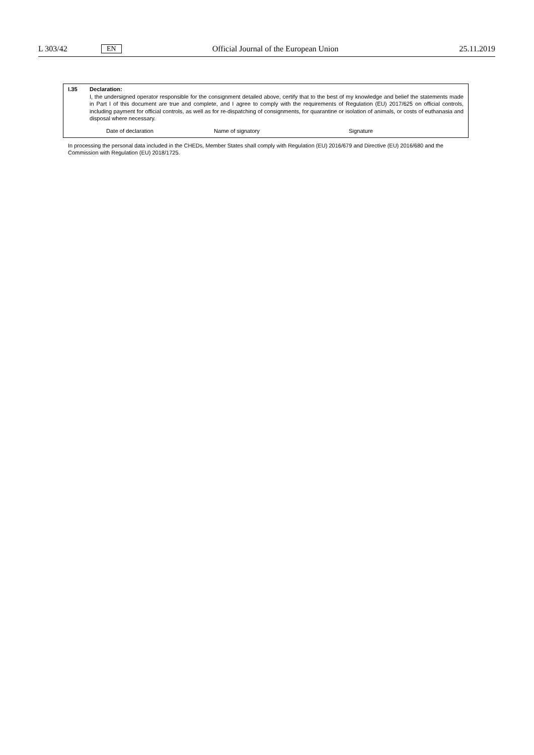L 303/42 EN Official Journal of the European Union 25.11.2019
I.35 Declaration:
I, the undersigned operator responsible for the consignment detailed above, certify that to the best of my knowledge and belief the statements made in Part I of this document are true and complete, and I agree to comply with the requirements of Regulation (EU) 2017/625 on official controls, including payment for official controls, as well as for re-dispatching of consignments, for quarantine or isolation of animals, or costs of euthanasia and disposal where necessary.
Date of declaration Name of signatory Signature
In processing the personal data included in the CHEDs, Member States shall comply with Regulation (EU) 2016/679 and Directive (EU) 2016/680 and the Commission with Regulation (EU) 2018/1725.